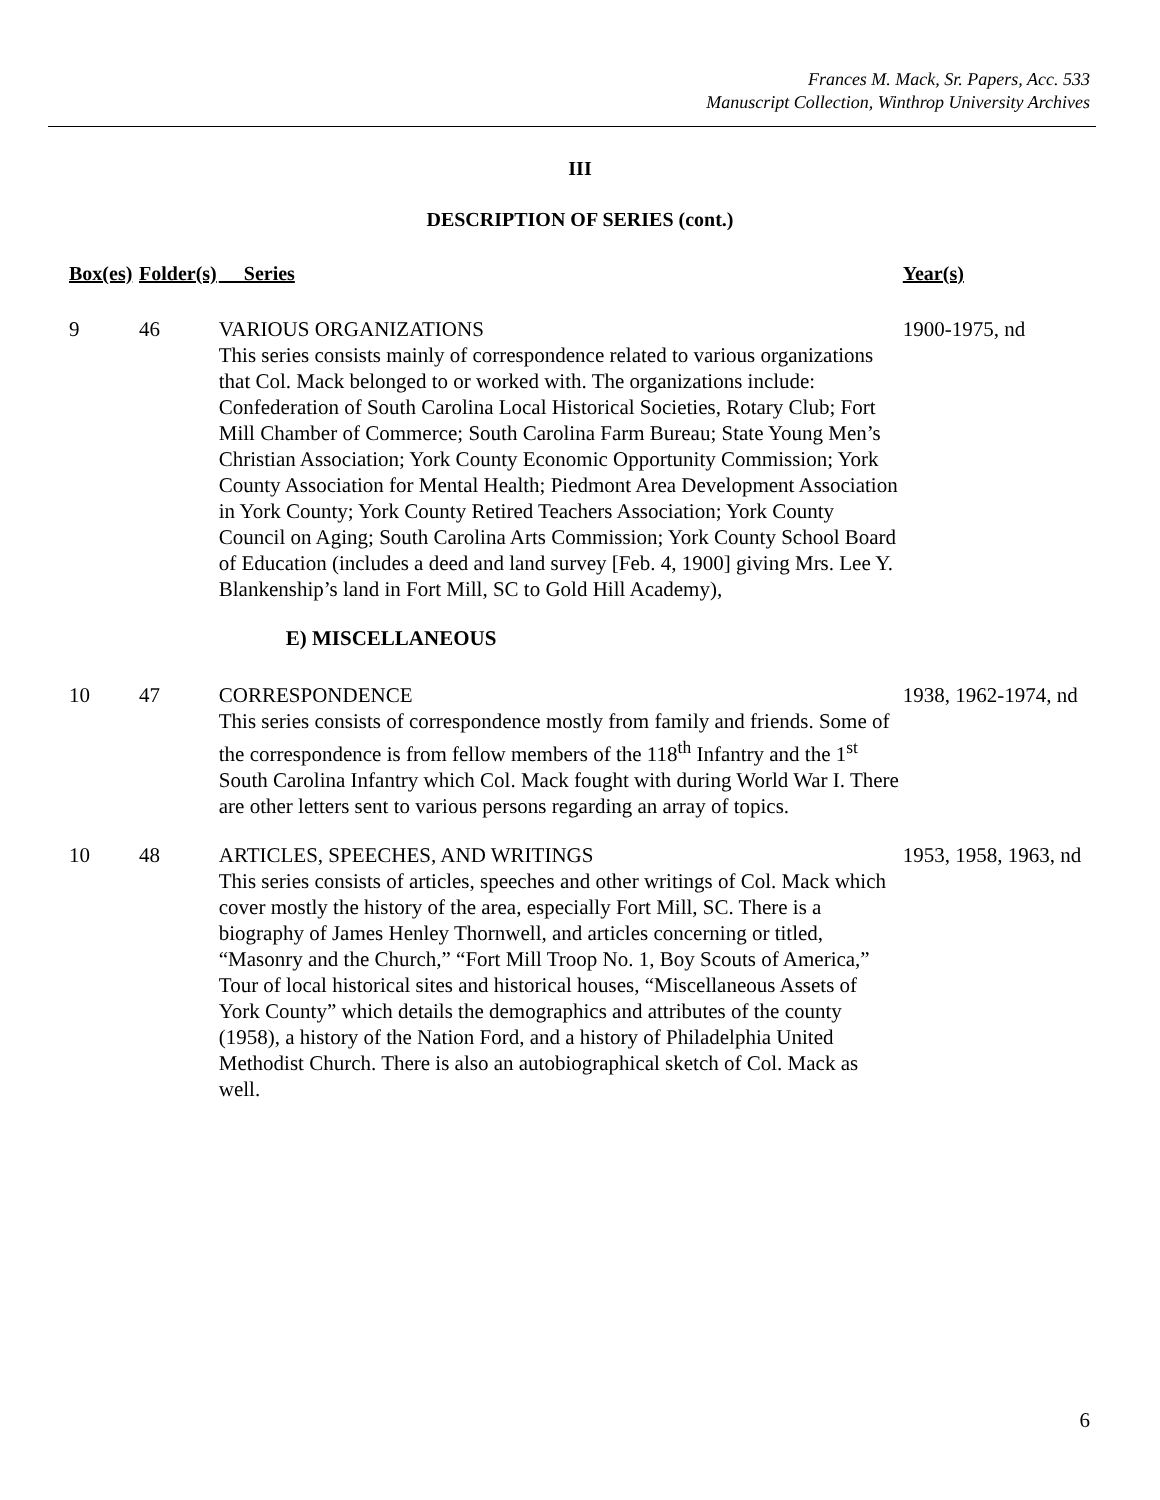Frances M. Mack, Sr. Papers, Acc. 533
Manuscript Collection, Winthrop University Archives
III
DESCRIPTION OF SERIES (cont.)
| Box(es) | Folder(s) | Series | Year(s) |
| --- | --- | --- | --- |
| 9 | 46 | VARIOUS ORGANIZATIONS This series consists mainly of correspondence related to various organizations that Col. Mack belonged to or worked with. The organizations include: Confederation of South Carolina Local Historical Societies, Rotary Club; Fort Mill Chamber of Commerce; South Carolina Farm Bureau; State Young Men’s Christian Association; York County Economic Opportunity Commission; York County Association for Mental Health; Piedmont Area Development Association in York County; York County Retired Teachers Association; York County Council on Aging; South Carolina Arts Commission; York County School Board of Education (includes a deed and land survey [Feb. 4, 1900] giving Mrs. Lee Y. Blankenship’s land in Fort Mill, SC to Gold Hill Academy), | 1900-1975, nd |
| | | E) MISCELLANEOUS | |
| 10 | 47 | CORRESPONDENCE This series consists of correspondence mostly from family and friends. Some of the correspondence is from fellow members of the 118<sup>th</sup> Infantry and the 1<sup>st</sup> South Carolina Infantry which Col. Mack fought with during World War I. There are other letters sent to various persons regarding an array of topics. | 1938, 1962-1974, nd |
| 10 | 48 | ARTICLES, SPEECHES, AND WRITINGS This series consists of articles, speeches and other writings of Col. Mack which cover mostly the history of the area, especially Fort Mill, SC. There is a biography of James Henley Thornwell, and articles concerning or titled, “Masonry and the Church,” “Fort Mill Troop No. 1, Boy Scouts of America,” Tour of local historical sites and historical houses, “Miscellaneous Assets of York County” which details the demographics and attributes of the county (1958), a history of the Nation Ford, and a history of Philadelphia United Methodist Church. There is also an autobiographical sketch of Col. Mack as well. | 1953, 1958, 1963, nd |
6